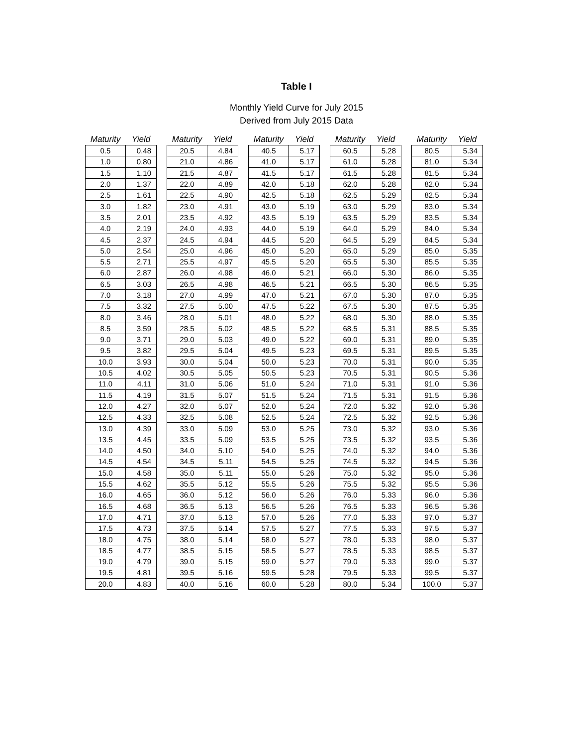Table I
Monthly Yield Curve for July 2015
Derived from July 2015 Data
| Maturity | Yield |
| --- | --- |
| 0.5 | 0.48 |
| 1.0 | 0.80 |
| 1.5 | 1.10 |
| 2.0 | 1.37 |
| 2.5 | 1.61 |
| 3.0 | 1.82 |
| 3.5 | 2.01 |
| 4.0 | 2.19 |
| 4.5 | 2.37 |
| 5.0 | 2.54 |
| 5.5 | 2.71 |
| 6.0 | 2.87 |
| 6.5 | 3.03 |
| 7.0 | 3.18 |
| 7.5 | 3.32 |
| 8.0 | 3.46 |
| 8.5 | 3.59 |
| 9.0 | 3.71 |
| 9.5 | 3.82 |
| 10.0 | 3.93 |
| 10.5 | 4.02 |
| 11.0 | 4.11 |
| 11.5 | 4.19 |
| 12.0 | 4.27 |
| 12.5 | 4.33 |
| 13.0 | 4.39 |
| 13.5 | 4.45 |
| 14.0 | 4.50 |
| 14.5 | 4.54 |
| 15.0 | 4.58 |
| 15.5 | 4.62 |
| 16.0 | 4.65 |
| 16.5 | 4.68 |
| 17.0 | 4.71 |
| 17.5 | 4.73 |
| 18.0 | 4.75 |
| 18.5 | 4.77 |
| 19.0 | 4.79 |
| 19.5 | 4.81 |
| 20.0 | 4.83 |
| Maturity | Yield |
| --- | --- |
| 20.5 | 4.84 |
| 21.0 | 4.86 |
| 21.5 | 4.87 |
| 22.0 | 4.89 |
| 22.5 | 4.90 |
| 23.0 | 4.91 |
| 23.5 | 4.92 |
| 24.0 | 4.93 |
| 24.5 | 4.94 |
| 25.0 | 4.96 |
| 25.5 | 4.97 |
| 26.0 | 4.98 |
| 26.5 | 4.98 |
| 27.0 | 4.99 |
| 27.5 | 5.00 |
| 28.0 | 5.01 |
| 28.5 | 5.02 |
| 29.0 | 5.03 |
| 29.5 | 5.04 |
| 30.0 | 5.04 |
| 30.5 | 5.05 |
| 31.0 | 5.06 |
| 31.5 | 5.07 |
| 32.0 | 5.07 |
| 32.5 | 5.08 |
| 33.0 | 5.09 |
| 33.5 | 5.09 |
| 34.0 | 5.10 |
| 34.5 | 5.11 |
| 35.0 | 5.11 |
| 35.5 | 5.12 |
| 36.0 | 5.12 |
| 36.5 | 5.13 |
| 37.0 | 5.13 |
| 37.5 | 5.14 |
| 38.0 | 5.14 |
| 38.5 | 5.15 |
| 39.0 | 5.15 |
| 39.5 | 5.16 |
| 40.0 | 5.16 |
| Maturity | Yield |
| --- | --- |
| 40.5 | 5.17 |
| 41.0 | 5.17 |
| 41.5 | 5.17 |
| 42.0 | 5.18 |
| 42.5 | 5.18 |
| 43.0 | 5.19 |
| 43.5 | 5.19 |
| 44.0 | 5.19 |
| 44.5 | 5.20 |
| 45.0 | 5.20 |
| 45.5 | 5.20 |
| 46.0 | 5.21 |
| 46.5 | 5.21 |
| 47.0 | 5.21 |
| 47.5 | 5.22 |
| 48.0 | 5.22 |
| 48.5 | 5.22 |
| 49.0 | 5.22 |
| 49.5 | 5.23 |
| 50.0 | 5.23 |
| 50.5 | 5.23 |
| 51.0 | 5.24 |
| 51.5 | 5.24 |
| 52.0 | 5.24 |
| 52.5 | 5.24 |
| 53.0 | 5.25 |
| 53.5 | 5.25 |
| 54.0 | 5.25 |
| 54.5 | 5.25 |
| 55.0 | 5.26 |
| 55.5 | 5.26 |
| 56.0 | 5.26 |
| 56.5 | 5.26 |
| 57.0 | 5.26 |
| 57.5 | 5.27 |
| 58.0 | 5.27 |
| 58.5 | 5.27 |
| 59.0 | 5.27 |
| 59.5 | 5.28 |
| 60.0 | 5.28 |
| Maturity | Yield |
| --- | --- |
| 60.5 | 5.28 |
| 61.0 | 5.28 |
| 61.5 | 5.28 |
| 62.0 | 5.28 |
| 62.5 | 5.29 |
| 63.0 | 5.29 |
| 63.5 | 5.29 |
| 64.0 | 5.29 |
| 64.5 | 5.29 |
| 65.0 | 5.29 |
| 65.5 | 5.30 |
| 66.0 | 5.30 |
| 66.5 | 5.30 |
| 67.0 | 5.30 |
| 67.5 | 5.30 |
| 68.0 | 5.30 |
| 68.5 | 5.31 |
| 69.0 | 5.31 |
| 69.5 | 5.31 |
| 70.0 | 5.31 |
| 70.5 | 5.31 |
| 71.0 | 5.31 |
| 71.5 | 5.31 |
| 72.0 | 5.32 |
| 72.5 | 5.32 |
| 73.0 | 5.32 |
| 73.5 | 5.32 |
| 74.0 | 5.32 |
| 74.5 | 5.32 |
| 75.0 | 5.32 |
| 75.5 | 5.32 |
| 76.0 | 5.33 |
| 76.5 | 5.33 |
| 77.0 | 5.33 |
| 77.5 | 5.33 |
| 78.0 | 5.33 |
| 78.5 | 5.33 |
| 79.0 | 5.33 |
| 79.5 | 5.33 |
| 80.0 | 5.34 |
| Maturity | Yield |
| --- | --- |
| 80.5 | 5.34 |
| 81.0 | 5.34 |
| 81.5 | 5.34 |
| 82.0 | 5.34 |
| 82.5 | 5.34 |
| 83.0 | 5.34 |
| 83.5 | 5.34 |
| 84.0 | 5.34 |
| 84.5 | 5.34 |
| 85.0 | 5.35 |
| 85.5 | 5.35 |
| 86.0 | 5.35 |
| 86.5 | 5.35 |
| 87.0 | 5.35 |
| 87.5 | 5.35 |
| 88.0 | 5.35 |
| 88.5 | 5.35 |
| 89.0 | 5.35 |
| 89.5 | 5.35 |
| 90.0 | 5.35 |
| 90.5 | 5.36 |
| 91.0 | 5.36 |
| 91.5 | 5.36 |
| 92.0 | 5.36 |
| 92.5 | 5.36 |
| 93.0 | 5.36 |
| 93.5 | 5.36 |
| 94.0 | 5.36 |
| 94.5 | 5.36 |
| 95.0 | 5.36 |
| 95.5 | 5.36 |
| 96.0 | 5.36 |
| 96.5 | 5.36 |
| 97.0 | 5.37 |
| 97.5 | 5.37 |
| 98.0 | 5.37 |
| 98.5 | 5.37 |
| 99.0 | 5.37 |
| 99.5 | 5.37 |
| 100.0 | 5.37 |